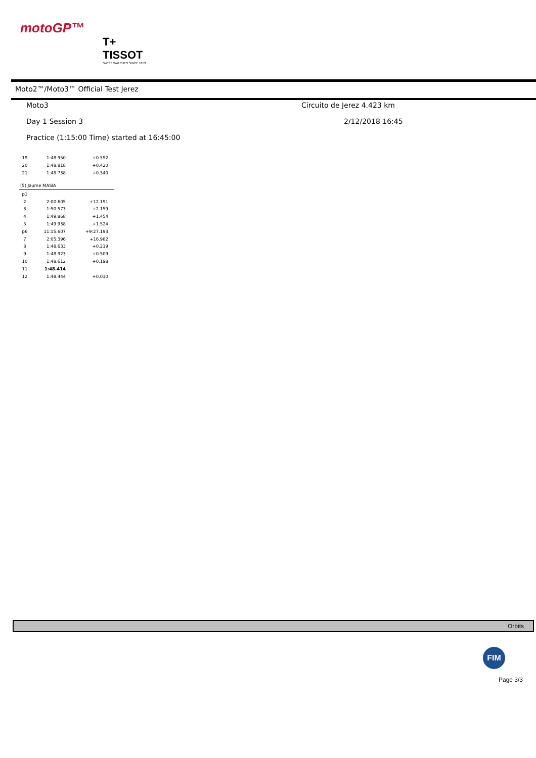motoGP™
T+
TISSOT
SWISS WATCHES SINCE 1853
Moto2™/Moto3™ Official Test Jerez
Moto3 Circuito de Jerez 4.423 km
Day 1 Session 3 2/12/2018 16:45
Practice (1:15:00 Time) started at 16:45:00
| 19 | 1:48.950 | +0.552 |
| 20 | 1:48.818 | +0.420 |
| 21 | 1:48.738 | +0.340 |
(5) Jaume MASIA
| p1 | | |
| 2 | 2:00.605 | +12.191 |
| 3 | 1:50.573 | +2.159 |
| 4 | 1:49.868 | +1.454 |
| 5 | 1:49.938 | +1.524 |
| p6 | 11:15.607 | +9:27.193 |
| 7 | 2:05.396 | +16.982 |
| 8 | 1:48.633 | +0.219 |
| 9 | 1:48.923 | +0.509 |
| 10 | 1:48.612 | +0.198 |
| 11 | 1:48.414 | |
| 12 | 1:48.444 | +0.030 |
Orbits
FIM
Page 3/3